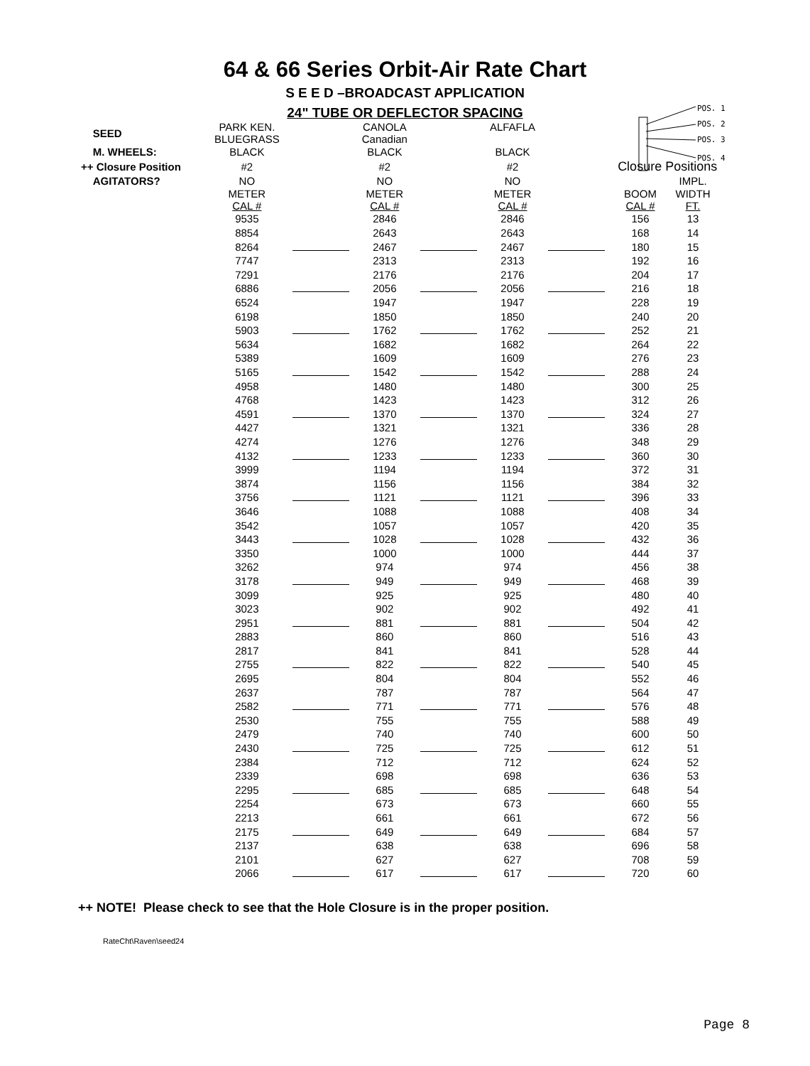64 & 66 Series Orbit-Air Rate Chart
S E E D –BROADCAST APPLICATION
24" TUBE OR DEFLECTOR SPACING
POS. 1
POS. 2
POS. 3
POS. 4
| SEED | PARK KEN. BLUEGRASS | | CANOLA Canadian | | ALFAFLA | | | |
| M. WHEELS: | BLACK | | BLACK | | BLACK | | | |
| ++ Closure Position | #2 | | #2 | | #2 | | Closure Positions | |
| AGITATORS? | NO | | NO | | NO | | | IMPL. |
| | METER CAL # | | METER CAL # | | METER CAL # | | BOOM CAL # | WIDTH FT. |
| | 9535 | | 2846 | | 2846 | | 156 | 13 |
| | 8854 | | 2643 | | 2643 | | 168 | 14 |
| | 8264 | | 2467 | | 2467 | | 180 | 15 |
| | 7747 | | 2313 | | 2313 | | 192 | 16 |
| | 7291 | | 2176 | | 2176 | | 204 | 17 |
| | 6886 | | 2056 | | 2056 | | 216 | 18 |
| | 6524 | | 1947 | | 1947 | | 228 | 19 |
| | 6198 | | 1850 | | 1850 | | 240 | 20 |
| | 5903 | | 1762 | | 1762 | | 252 | 21 |
| | 5634 | | 1682 | | 1682 | | 264 | 22 |
| | 5389 | | 1609 | | 1609 | | 276 | 23 |
| | 5165 | | 1542 | | 1542 | | 288 | 24 |
| | 4958 | | 1480 | | 1480 | | 300 | 25 |
| | 4768 | | 1423 | | 1423 | | 312 | 26 |
| | 4591 | | 1370 | | 1370 | | 324 | 27 |
| | 4427 | | 1321 | | 1321 | | 336 | 28 |
| | 4274 | | 1276 | | 1276 | | 348 | 29 |
| | 4132 | | 1233 | | 1233 | | 360 | 30 |
| | 3999 | | 1194 | | 1194 | | 372 | 31 |
| | 3874 | | 1156 | | 1156 | | 384 | 32 |
| | 3756 | | 1121 | | 1121 | | 396 | 33 |
| | 3646 | | 1088 | | 1088 | | 408 | 34 |
| | 3542 | | 1057 | | 1057 | | 420 | 35 |
| | 3443 | | 1028 | | 1028 | | 432 | 36 |
| | 3350 | | 1000 | | 1000 | | 444 | 37 |
| | 3262 | | 974 | | 974 | | 456 | 38 |
| | 3178 | | 949 | | 949 | | 468 | 39 |
| | 3099 | | 925 | | 925 | | 480 | 40 |
| | 3023 | | 902 | | 902 | | 492 | 41 |
| | 2951 | | 881 | | 881 | | 504 | 42 |
| | 2883 | | 860 | | 860 | | 516 | 43 |
| | 2817 | | 841 | | 841 | | 528 | 44 |
| | 2755 | | 822 | | 822 | | 540 | 45 |
| | 2695 | | 804 | | 804 | | 552 | 46 |
| | 2637 | | 787 | | 787 | | 564 | 47 |
| | 2582 | | 771 | | 771 | | 576 | 48 |
| | 2530 | | 755 | | 755 | | 588 | 49 |
| | 2479 | | 740 | | 740 | | 600 | 50 |
| | 2430 | | 725 | | 725 | | 612 | 51 |
| | 2384 | | 712 | | 712 | | 624 | 52 |
| | 2339 | | 698 | | 698 | | 636 | 53 |
| | 2295 | | 685 | | 685 | | 648 | 54 |
| | 2254 | | 673 | | 673 | | 660 | 55 |
| | 2213 | | 661 | | 661 | | 672 | 56 |
| | 2175 | | 649 | | 649 | | 684 | 57 |
| | 2137 | | 638 | | 638 | | 696 | 58 |
| | 2101 | | 627 | | 627 | | 708 | 59 |
| | 2066 | | 617 | | 617 | | 720 | 60 |
++ NOTE! Please check to see that the Hole Closure is in the proper position.
RateCht\Raven\seed24
Page 8